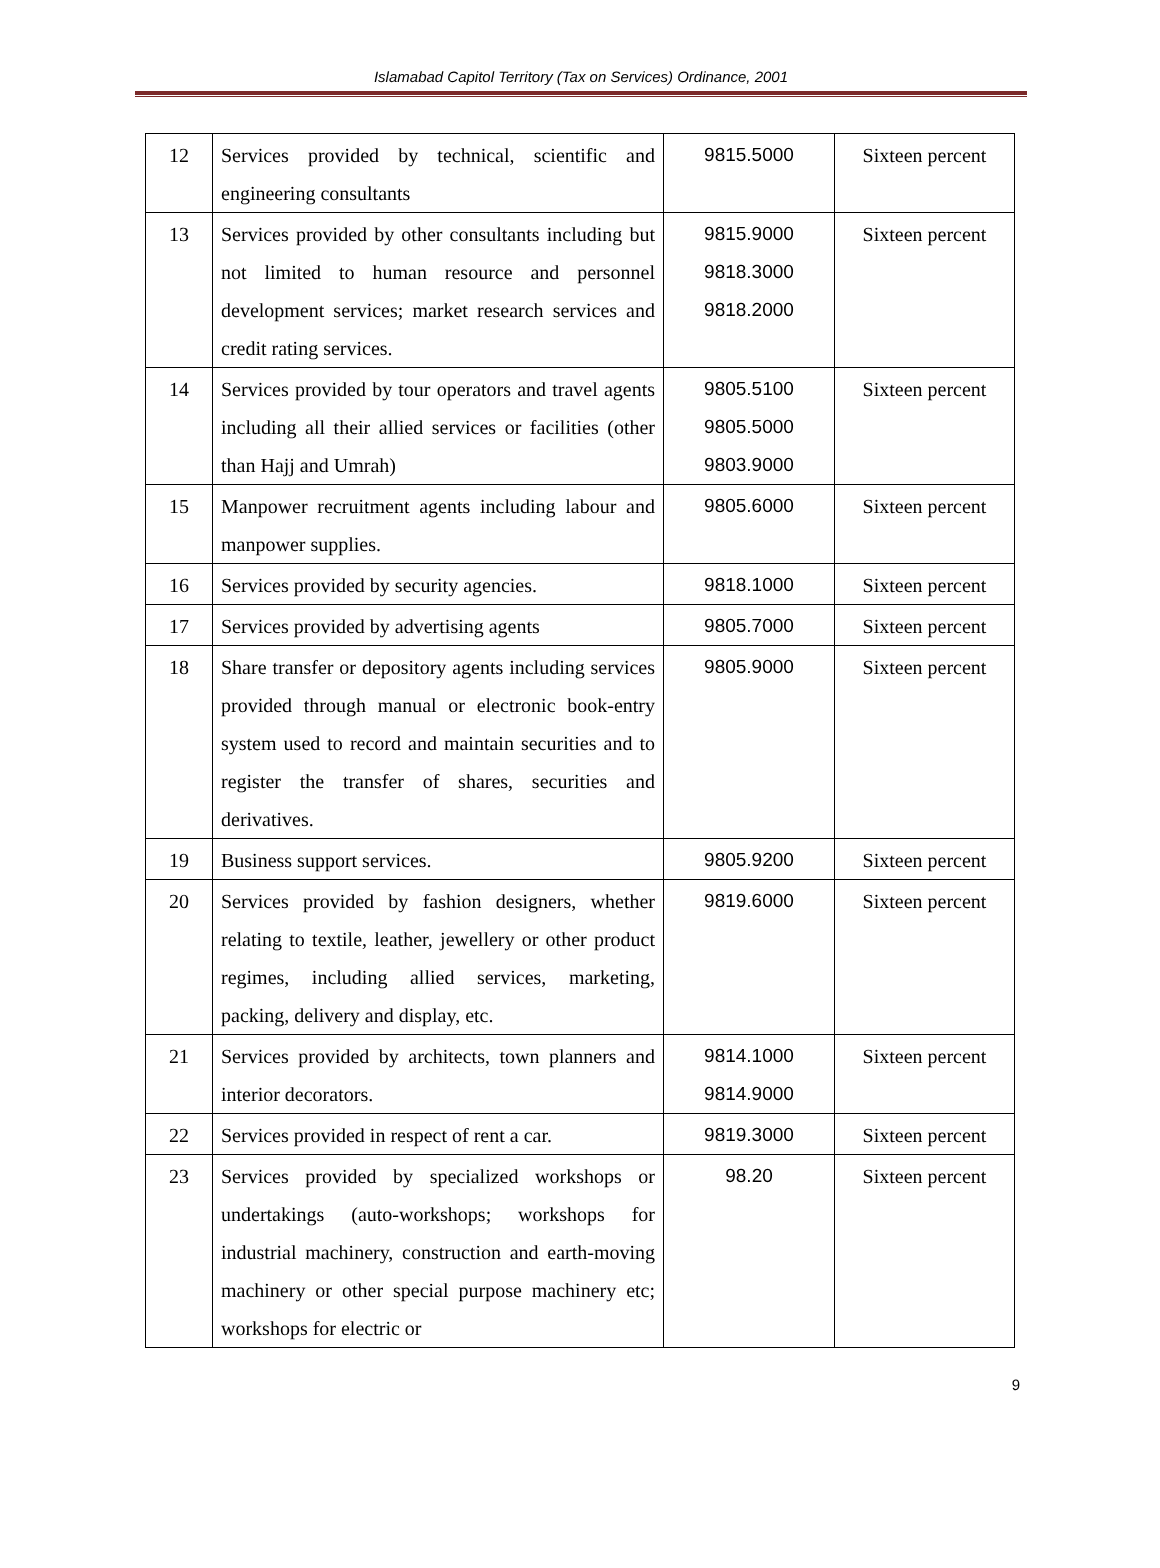Islamabad Capitol Territory (Tax on Services) Ordinance, 2001
| 12 | Services provided by technical, scientific and engineering consultants | 9815.5000 | Sixteen percent |
| 13 | Services provided by other consultants including but not limited to human resource and personnel development services; market research services and credit rating services. | 9815.9000 9818.3000 9818.2000 | Sixteen percent |
| 14 | Services provided by tour operators and travel agents including all their allied services or facilities (other than Hajj and Umrah) | 9805.5100 9805.5000 9803.9000 | Sixteen percent |
| 15 | Manpower recruitment agents including labour and manpower supplies. | 9805.6000 | Sixteen percent |
| 16 | Services provided by security agencies. | 9818.1000 | Sixteen percent |
| 17 | Services provided by advertising agents | 9805.7000 | Sixteen percent |
| 18 | Share transfer or depository agents including services provided through manual or electronic book-entry system used to record and maintain securities and to register the transfer of shares, securities and derivatives. | 9805.9000 | Sixteen percent |
| 19 | Business support services. | 9805.9200 | Sixteen percent |
| 20 | Services provided by fashion designers, whether relating to textile, leather, jewellery or other product regimes, including allied services, marketing, packing, delivery and display, etc. | 9819.6000 | Sixteen percent |
| 21 | Services provided by architects, town planners and interior decorators. | 9814.1000 9814.9000 | Sixteen percent |
| 22 | Services provided in respect of rent a car. | 9819.3000 | Sixteen percent |
| 23 | Services provided by specialized workshops or undertakings (auto-workshops; workshops for industrial machinery, construction and earth-moving machinery or other special purpose machinery etc; workshops for electric or | 98.20 | Sixteen percent |
9